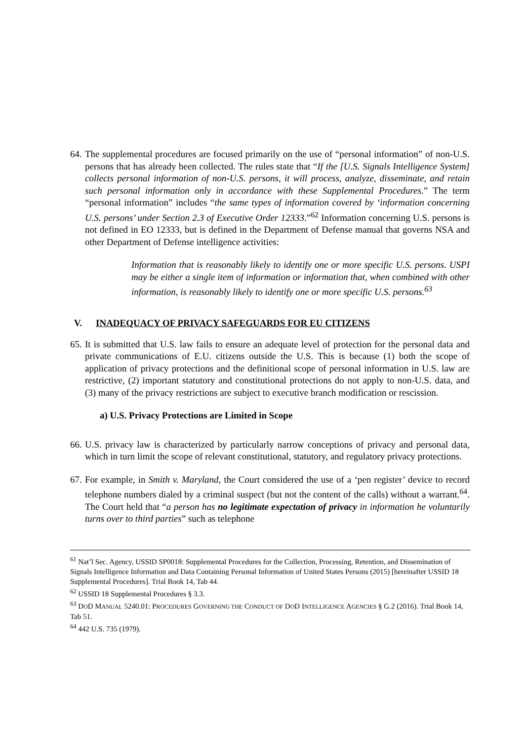64. The supplemental procedures are focused primarily on the use of “personal information” of non-U.S. persons that has already been collected. The rules state that “If the [U.S. Signals Intelligence System] collects personal information of non-U.S. persons, it will process, analyze, disseminate, and retain such personal information only in accordance with these Supplemental Procedures.” The term “personal information” includes “the same types of information covered by ‘information concerning U.S. persons’ under Section 2.3 of Executive Order 12333.”<sup>62</sup> Information concerning U.S. persons is not defined in EO 12333, but is defined in the Department of Defense manual that governs NSA and other Department of Defense intelligence activities:
Information that is reasonably likely to identify one or more specific U.S. persons. USPI may be either a single item of information or information that, when combined with other information, is reasonably likely to identify one or more specific U.S. persons.<sup>63</sup>
V. INADEQUACY OF PRIVACY SAFEGUARDS FOR EU CITIZENS
65. It is submitted that U.S. law fails to ensure an adequate level of protection for the personal data and private communications of E.U. citizens outside the U.S. This is because (1) both the scope of application of privacy protections and the definitional scope of personal information in U.S. law are restrictive, (2) important statutory and constitutional protections do not apply to non-U.S. data, and (3) many of the privacy restrictions are subject to executive branch modification or rescission.
a) U.S. Privacy Protections are Limited in Scope
66. U.S. privacy law is characterized by particularly narrow conceptions of privacy and personal data, which in turn limit the scope of relevant constitutional, statutory, and regulatory privacy protections.
67. For example, in Smith v. Maryland, the Court considered the use of a ‘pen register’ device to record telephone numbers dialed by a criminal suspect (but not the content of the calls) without a warrant.<sup>64</sup>. The Court held that “a person has no legitimate expectation of privacy in information he voluntarily turns over to third parties” such as telephone
<sup>61</sup> Nat’l Sec. Agency, USSID SP0018: Supplemental Procedures for the Collection, Processing, Retention, and Dissemination of Signals Intelligence Information and Data Containing Personal Information of United States Persons (2015) [hereinafter USSID 18 Supplemental Procedures]. Trial Book 14, Tab 44.
<sup>62</sup> USSID 18 Supplemental Procedures § 3.3.
<sup>63</sup> DOD MANUAL 5240.01: PROCEDURES GOVERNING THE CONDUCT OF DOD INTELLIGENCE AGENCIES § G.2 (2016). Trial Book 14, Tab 51.
<sup>64</sup> 442 U.S. 735 (1979).